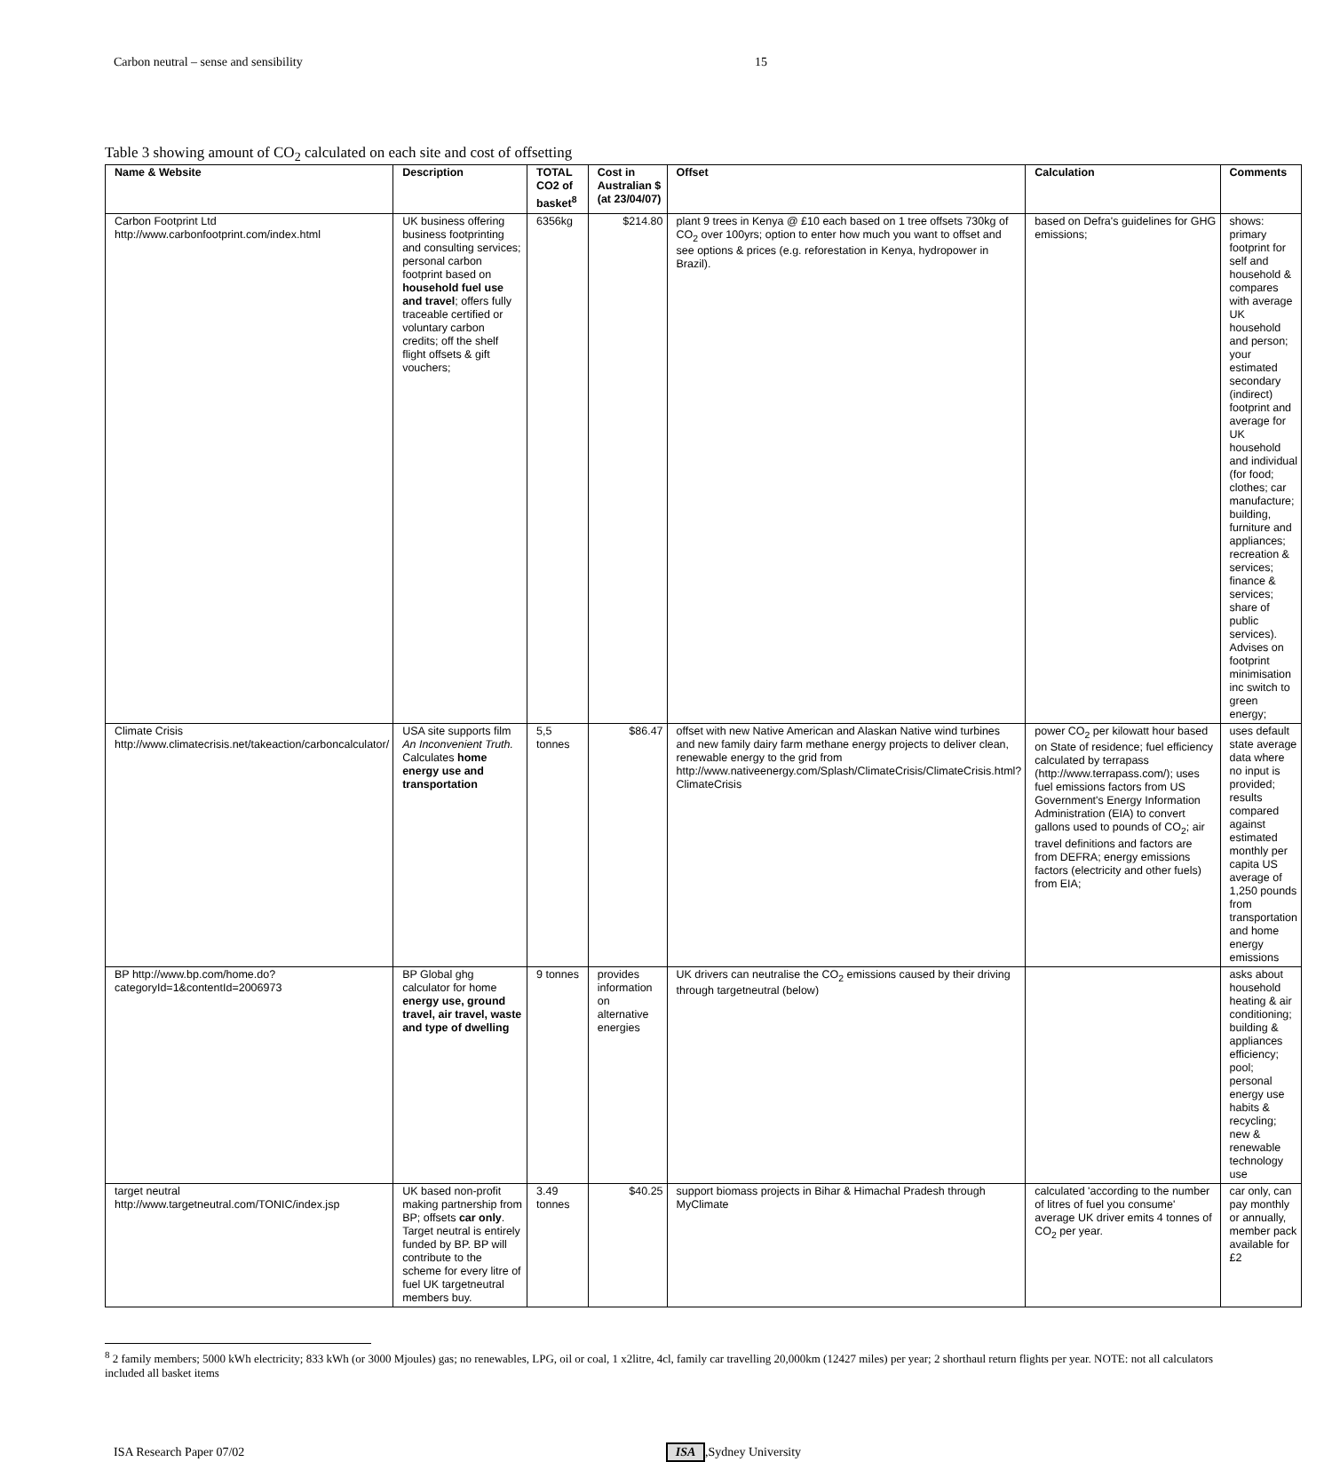Carbon neutral – sense and sensibility 15
Table 3 showing amount of CO<sub>2</sub> calculated on each site and cost of offsetting
| Name & Website | Description | TOTAL CO2 of basket<sup>8</sup> | Cost in Australian $ (at 23/04/07) | Offset | Calculation | Comments |
| --- | --- | --- | --- | --- | --- | --- |
| Carbon Footprint Ltd http://www.carbonfootprint.com/index.html | UK business offering business footprinting and consulting services; personal carbon footprint based on household fuel use and travel ; offers fully traceable certified or voluntary carbon credits; off the shelf flight offsets & gift vouchers; | 6356kg | $214.80 | plant 9 trees in Kenya @ £10 each based on 1 tree offsets 730kg of CO<sub>2</sub> over 100yrs; option to enter how much you want to offset and see options & prices (e.g. reforestation in Kenya, hydropower in Brazil). | based on Defra's guidelines for GHG emissions; | shows: primary footprint for self and household & compares with average UK household and person; your estimated secondary (indirect) footprint and average for UK household and individual (for food; clothes; car manufacture; building, furniture and appliances; recreation & services; finance & services; share of public services). Advises on footprint minimisation inc switch to green energy; |
| Climate Crisis http://www.climatecrisis.net/takeaction/carboncalculator/ | USA site supports film An Inconvenient Truth. Calculates home energy use and transportation | 5,5 tonnes | $86.47 | offset with new Native American and Alaskan Native wind turbines and new family dairy farm methane energy projects to deliver clean, renewable energy to the grid from http://www.nativeenergy.com/Splash/ClimateCrisis/ClimateCrisis.html?ClimateCrisis | power CO<sub>2</sub> per kilowatt hour based on State of residence; fuel efficiency calculated by terrapass (http://www.terrapass.com/); uses fuel emissions factors from US Government's Energy Information Administration (EIA) to convert gallons used to pounds of CO<sub>2</sub>; air travel definitions and factors are from DEFRA; energy emissions factors (electricity and other fuels) from EIA; | uses default state average data where no input is provided; results compared against estimated monthly per capita US average of 1,250 pounds from transportation and home energy emissions |
| BP http://www.bp.com/home.do?categoryId=1&contentId=2006973 | BP Global ghg calculator for home energy use, ground travel, air travel, waste and type of dwelling | 9 tonnes | provides information on alternative energies | UK drivers can neutralise the CO<sub>2</sub> emissions caused by their driving through targetneutral (below) | | asks about household heating & air conditioning; building & appliances efficiency; pool; personal energy use habits & recycling; new & renewable technology use |
| target neutral http://www.targetneutral.com/TONIC/index.jsp | UK based non-profit making partnership from BP; offsets car only . Target neutral is entirely funded by BP. BP will contribute to the scheme for every litre of fuel UK targetneutral members buy. | 3.49 tonnes | $40.25 | support biomass projects in Bihar & Himachal Pradesh through MyClimate | calculated 'according to the number of litres of fuel you consume' average UK driver emits 4 tonnes of CO<sub>2</sub> per year. | car only, can pay monthly or annually, member pack available for £2 |
<sup>8</sup> 2 family members; 5000 kWh electricity; 833 kWh (or 3000 Mjoules) gas; no renewables, LPG, oil or coal, 1 x2litre, 4cl, family car travelling 20,000km (12427 miles) per year; 2 shorthaul return flights per year. NOTE: not all calculators included all basket items
ISA Research Paper 07/02 ISA,Sydney University